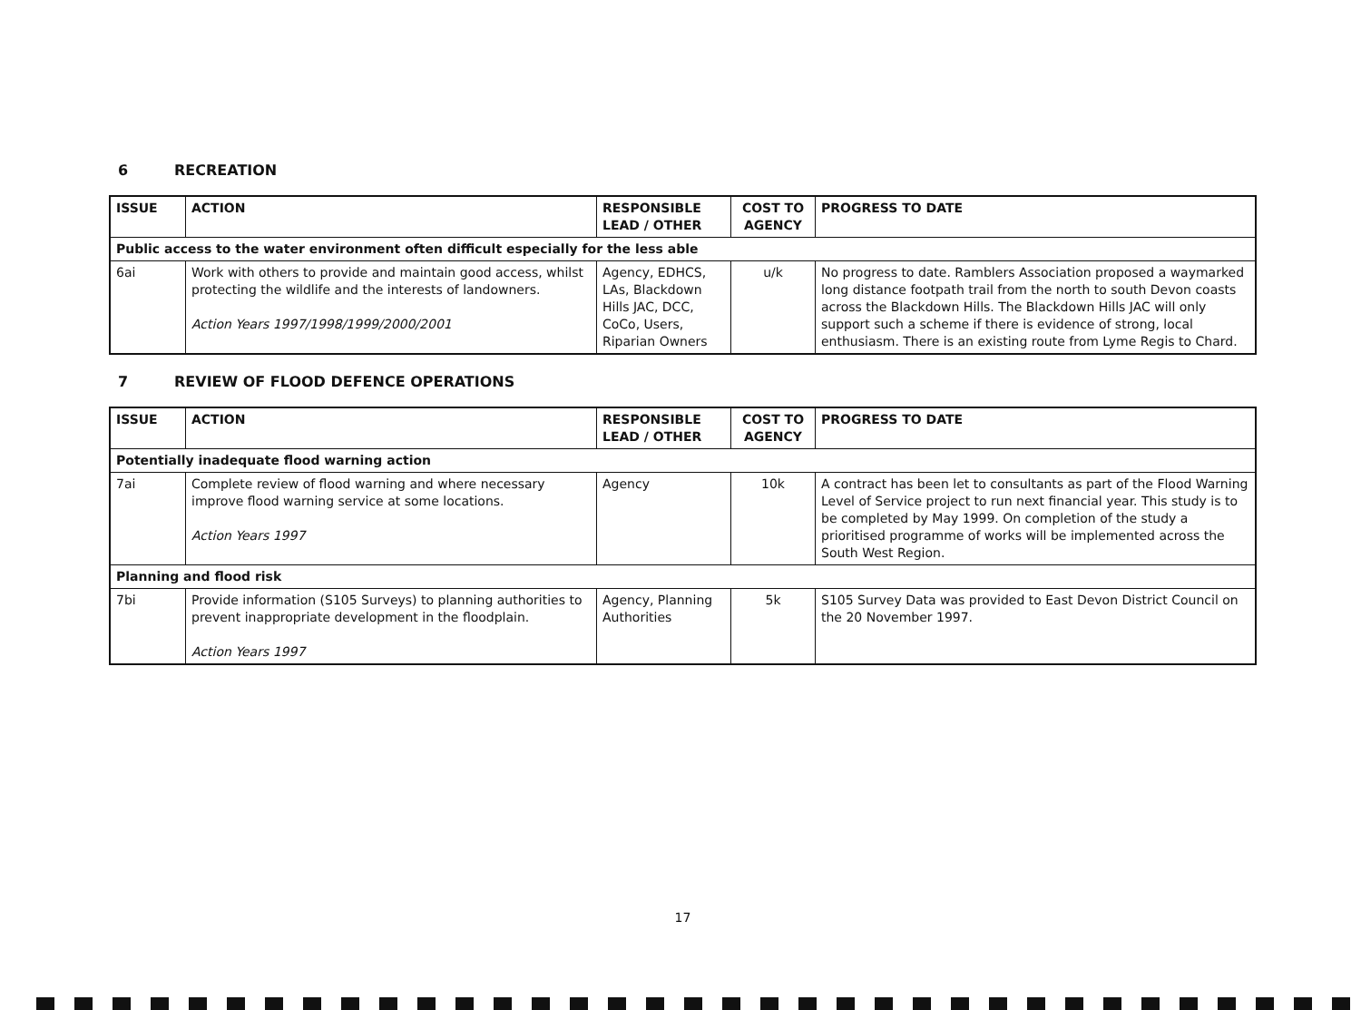6 RECREATION
| ISSUE | ACTION | RESPONSIBLE LEAD / OTHER | COST TO AGENCY | PROGRESS TO DATE |
| --- | --- | --- | --- | --- |
| Public access to the water environment often difficult especially for the less able | | | | |
| 6ai | Work with others to provide and maintain good access, whilst protecting the wildlife and the interests of landowners. Action Years 1997/1998/1999/2000/2001 | Agency, EDHCS, LAs, Blackdown Hills JAC, DCC, CoCo, Users, Riparian Owners | u/k | No progress to date. Ramblers Association proposed a waymarked long distance footpath trail from the north to south Devon coasts across the Blackdown Hills. The Blackdown Hills JAC will only support such a scheme if there is evidence of strong, local enthusiasm. There is an existing route from Lyme Regis to Chard. |
7 REVIEW OF FLOOD DEFENCE OPERATIONS
| ISSUE | ACTION | RESPONSIBLE LEAD / OTHER | COST TO AGENCY | PROGRESS TO DATE |
| --- | --- | --- | --- | --- |
| Potentially inadequate flood warning action | | | | |
| 7ai | Complete review of flood warning and where necessary improve flood warning service at some locations. Action Years 1997 | Agency | 10k | A contract has been let to consultants as part of the Flood Warning Level of Service project to run next financial year. This study is to be completed by May 1999. On completion of the study a prioritised programme of works will be implemented across the South West Region. |
| Planning and flood risk | | | | |
| 7bi | Provide information (S105 Surveys) to planning authorities to prevent inappropriate development in the floodplain. Action Years 1997 | Agency, Planning Authorities | 5k | S105 Survey Data was provided to East Devon District Council on the 20 November 1997. |
17